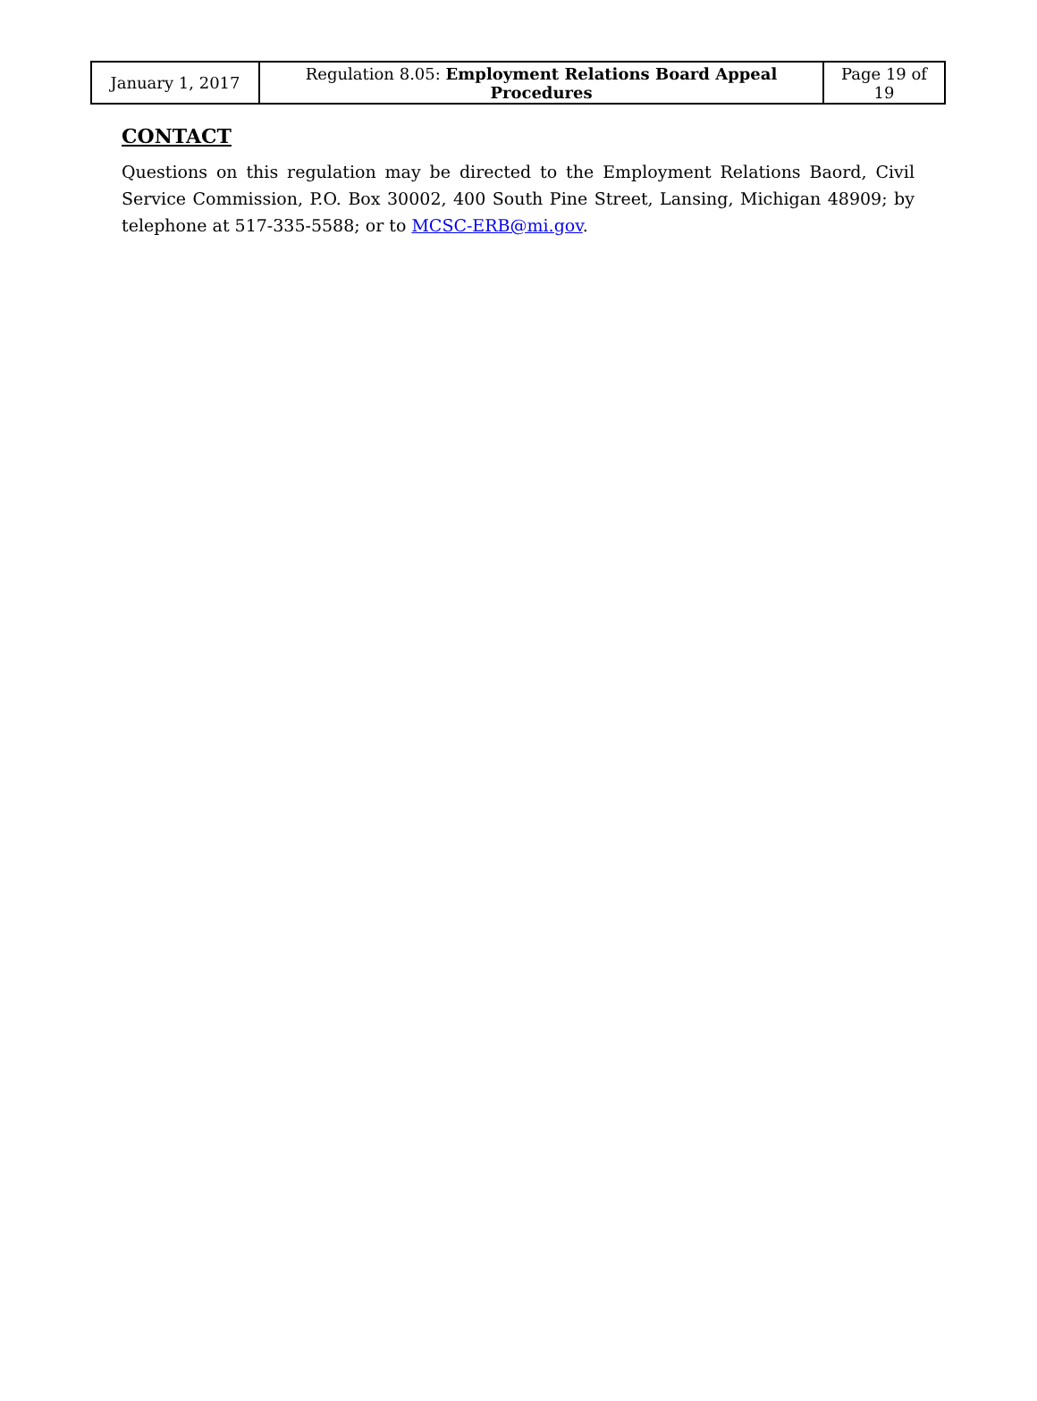| January 1, 2017 | Regulation 8.05: Employment Relations Board Appeal Procedures | Page 19 of 19 |
CONTACT
Questions on this regulation may be directed to the Employment Relations Baord, Civil Service Commission, P.O. Box 30002, 400 South Pine Street, Lansing, Michigan 48909; by telephone at 517-335-5588; or to MCSC-ERB@mi.gov.